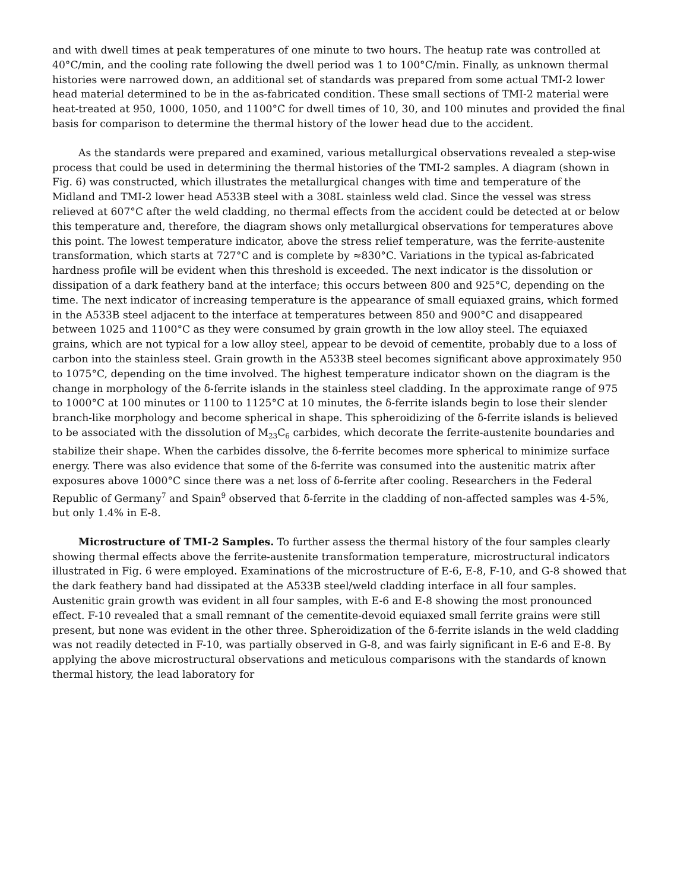and with dwell times at peak temperatures of one minute to two hours. The heatup rate was controlled at 40°C/min, and the cooling rate following the dwell period was 1 to 100°C/min. Finally, as unknown thermal histories were narrowed down, an additional set of standards was prepared from some actual TMI-2 lower head material determined to be in the as-fabricated condition. These small sections of TMI-2 material were heat-treated at 950, 1000, 1050, and 1100°C for dwell times of 10, 30, and 100 minutes and provided the final basis for comparison to determine the thermal history of the lower head due to the accident.
As the standards were prepared and examined, various metallurgical observations revealed a step-wise process that could be used in determining the thermal histories of the TMI-2 samples. A diagram (shown in Fig. 6) was constructed, which illustrates the metallurgical changes with time and temperature of the Midland and TMI-2 lower head A533B steel with a 308L stainless weld clad. Since the vessel was stress relieved at 607°C after the weld cladding, no thermal effects from the accident could be detected at or below this temperature and, therefore, the diagram shows only metallurgical observations for temperatures above this point. The lowest temperature indicator, above the stress relief temperature, was the ferrite-austenite transformation, which starts at 727°C and is complete by ≈830°C. Variations in the typical as-fabricated hardness profile will be evident when this threshold is exceeded. The next indicator is the dissolution or dissipation of a dark feathery band at the interface; this occurs between 800 and 925°C, depending on the time. The next indicator of increasing temperature is the appearance of small equiaxed grains, which formed in the A533B steel adjacent to the interface at temperatures between 850 and 900°C and disappeared between 1025 and 1100°C as they were consumed by grain growth in the low alloy steel. The equiaxed grains, which are not typical for a low alloy steel, appear to be devoid of cementite, probably due to a loss of carbon into the stainless steel. Grain growth in the A533B steel becomes significant above approximately 950 to 1075°C, depending on the time involved. The highest temperature indicator shown on the diagram is the change in morphology of the δ-ferrite islands in the stainless steel cladding. In the approximate range of 975 to 1000°C at 100 minutes or 1100 to 1125°C at 10 minutes, the δ-ferrite islands begin to lose their slender branch-like morphology and become spherical in shape. This spheroidizing of the δ-ferrite islands is believed to be associated with the dissolution of M<sub>23</sub>C<sub>6</sub> carbides, which decorate the ferrite-austenite boundaries and stabilize their shape. When the carbides dissolve, the δ-ferrite becomes more spherical to minimize surface energy. There was also evidence that some of the δ-ferrite was consumed into the austenitic matrix after exposures above 1000°C since there was a net loss of δ-ferrite after cooling. Researchers in the Federal Republic of Germany<sup>7</sup> and Spain<sup>9</sup> observed that δ-ferrite in the cladding of non-affected samples was 4-5%, but only 1.4% in E-8.
Microstructure of TMI-2 Samples. To further assess the thermal history of the four samples clearly showing thermal effects above the ferrite-austenite transformation temperature, microstructural indicators illustrated in Fig. 6 were employed. Examinations of the microstructure of E-6, E-8, F-10, and G-8 showed that the dark feathery band had dissipated at the A533B steel/weld cladding interface in all four samples. Austenitic grain growth was evident in all four samples, with E-6 and E-8 showing the most pronounced effect. F-10 revealed that a small remnant of the cementite-devoid equiaxed small ferrite grains were still present, but none was evident in the other three. Spheroidization of the δ-ferrite islands in the weld cladding was not readily detected in F-10, was partially observed in G-8, and was fairly significant in E-6 and E-8. By applying the above microstructural observations and meticulous comparisons with the standards of known thermal history, the lead laboratory for